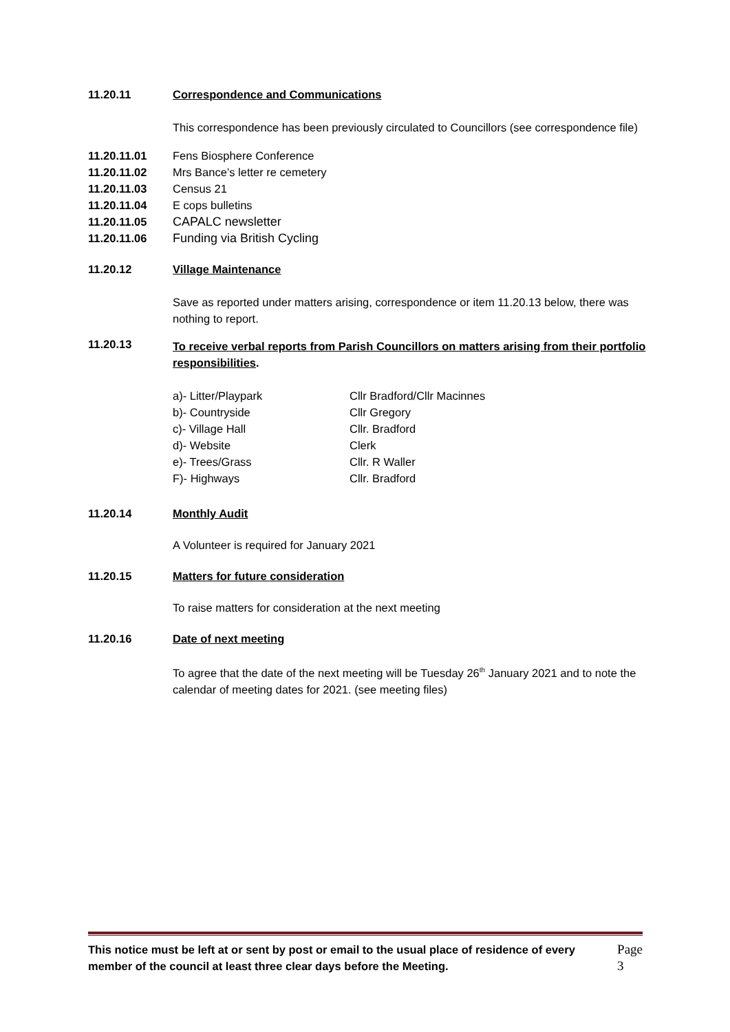11.20.11 Correspondence and Communications
This correspondence has been previously circulated to Councillors (see correspondence file)
11.20.11.01 Fens Biosphere Conference
11.20.11.02 Mrs Bance’s letter re cemetery
11.20.11.03 Census 21
11.20.11.04 E cops bulletins
11.20.11.05 CAPALC newsletter
11.20.11.06 Funding via British Cycling
11.20.12 Village Maintenance
Save as reported under matters arising, correspondence or item 11.20.13 below, there was nothing to report.
11.20.13
To receive verbal reports from Parish Councillors on matters arising from their portfolio responsibilities.
| a)- Litter/Playpark | Cllr Bradford/Cllr Macinnes |
| b)- Countryside | Cllr Gregory |
| c)- Village Hall | Cllr. Bradford |
| d)- Website | Clerk |
| e)- Trees/Grass | Cllr. R Waller |
| F)- Highways | Cllr. Bradford |
11.20.14 Monthly Audit
A Volunteer is required for January 2021
11.20.15 Matters for future consideration
To raise matters for consideration at the next meeting
11.20.16 Date of next meeting
To agree that the date of the next meeting will be Tuesday 26<sup>th</sup> January 2021 and to note the calendar of meeting dates for 2021. (see meeting files)
This notice must be left at or sent by post or email to the usual place of residence of every member of the council at least three clear days before the Meeting.
Page 3